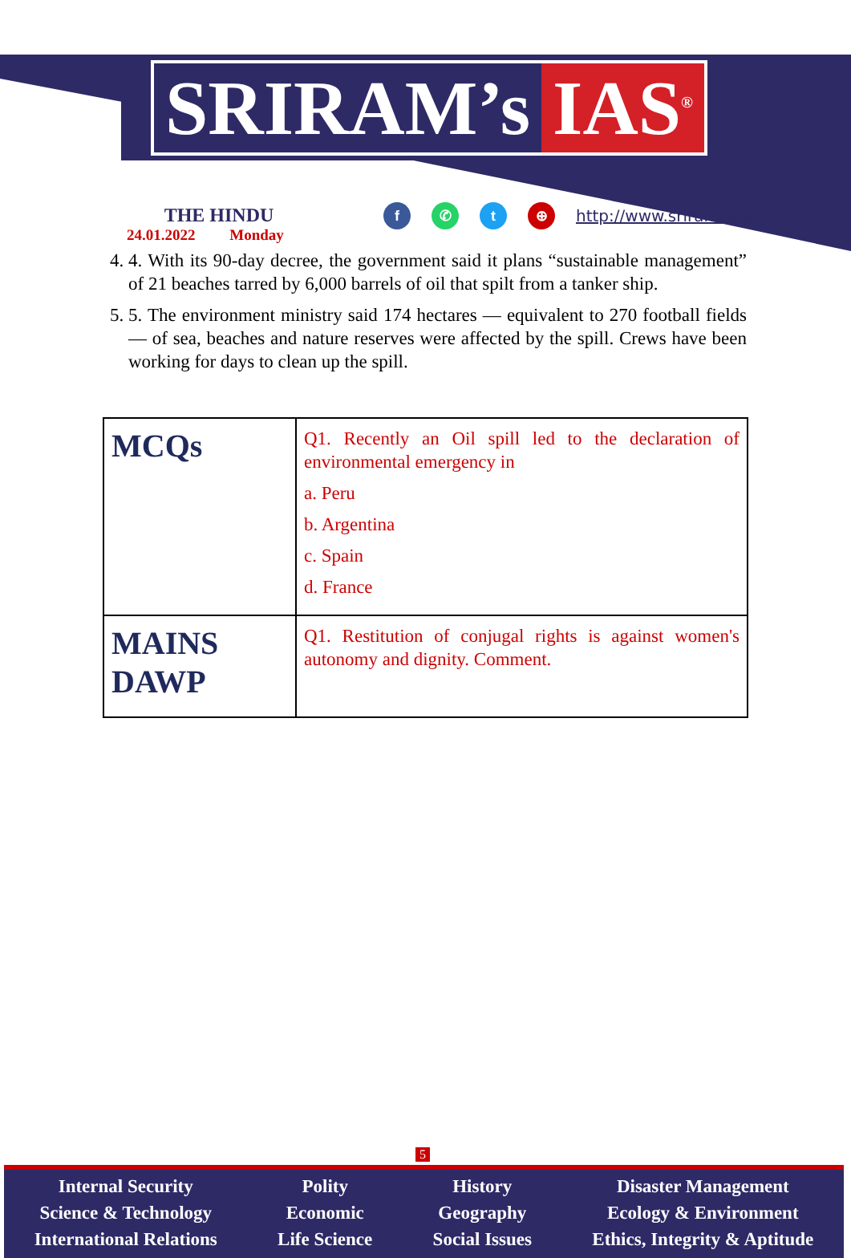SRIRAM’s IAS<sup>®</sup>
THE HINDU
24.01.2022 Monday
f ✆ t ⊕
http://www.sriramsias.com
4. 4. With its 90-day decree, the government said it plans “sustainable management” of 21 beaches tarred by 6,000 barrels of oil that spilt from a tanker ship.
5. 5. The environment ministry said 174 hectares — equivalent to 270 football fields — of sea, beaches and nature reserves were affected by the spill. Crews have been working for days to clean up the spill.
| MCQs | Q1. Recently an Oil spill led to the declaration of environmental emergency in a. Peru b. Argentina c. Spain d. France |
| MAINS DAWP | Q1. Restitution of conjugal rights is against women's autonomy and dignity. Comment. |
5
Internal Security
Science & Technology
International Relations
Polity
Economic
Life Science
History
Geography
Social Issues
Disaster Management
Ecology & Environment
Ethics, Integrity & Aptitude